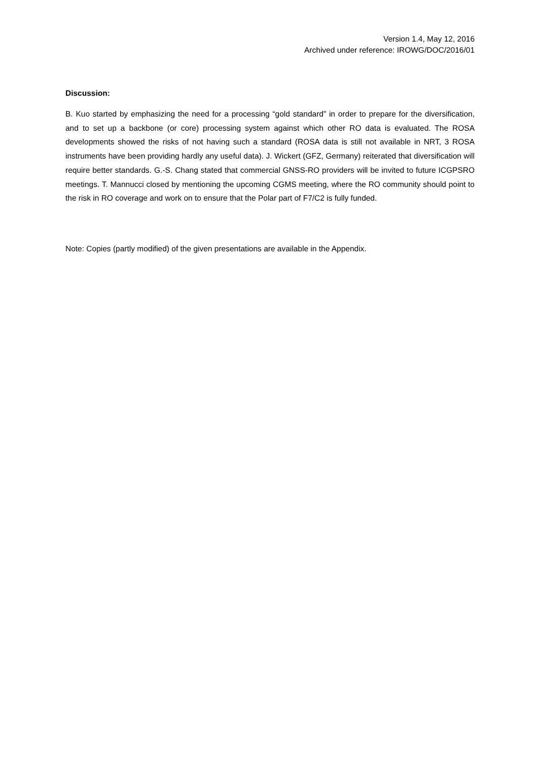Version 1.4, May 12, 2016
Archived under reference: IROWG/DOC/2016/01
Discussion:
B. Kuo started by emphasizing the need for a processing “gold standard” in order to prepare for the diversification, and to set up a backbone (or core) processing system against which other RO data is evaluated. The ROSA developments showed the risks of not having such a standard (ROSA data is still not available in NRT, 3 ROSA instruments have been providing hardly any useful data). J. Wickert (GFZ, Germany) reiterated that diversification will require better standards. G.-S. Chang stated that commercial GNSS-RO providers will be invited to future ICGPSRO meetings. T. Mannucci closed by mentioning the upcoming CGMS meeting, where the RO community should point to the risk in RO coverage and work on to ensure that the Polar part of F7/C2 is fully funded.
Note: Copies (partly modified) of the given presentations are available in the Appendix.